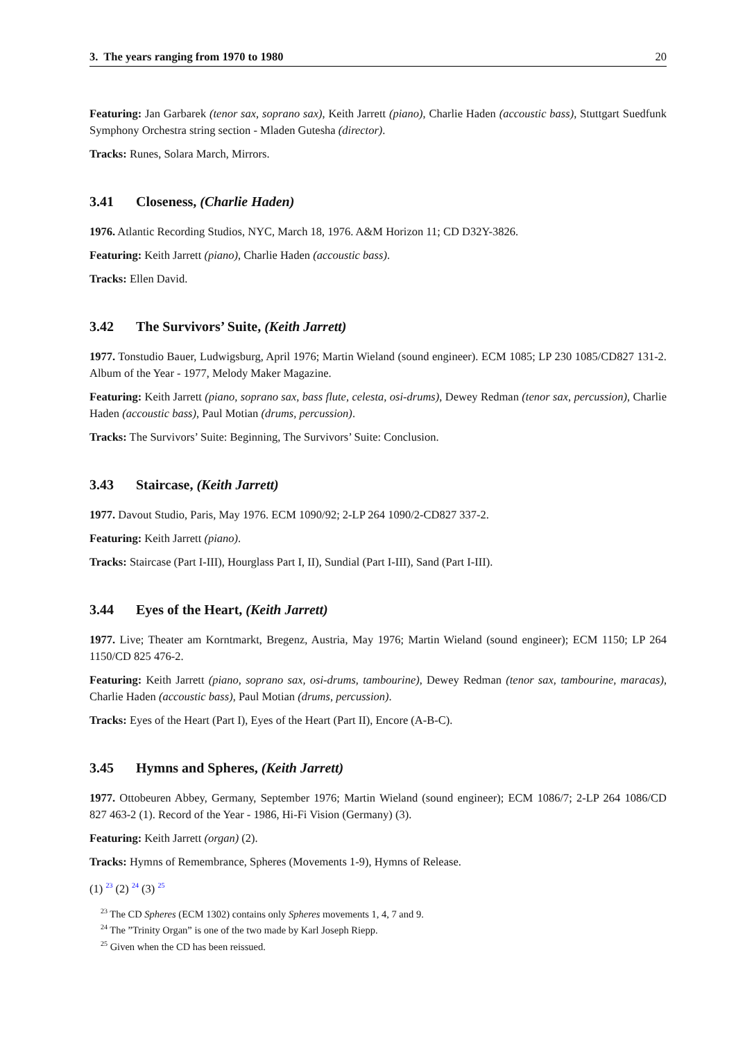3. The years ranging from 1970 to 1980 20
Featuring: Jan Garbarek (tenor sax, soprano sax), Keith Jarrett (piano), Charlie Haden (accoustic bass), Stuttgart Suedfunk Symphony Orchestra string section - Mladen Gutesha (director).
Tracks: Runes, Solara March, Mirrors.
3.41 Closeness, (Charlie Haden)
1976. Atlantic Recording Studios, NYC, March 18, 1976. A&M Horizon 11; CD D32Y-3826.
Featuring: Keith Jarrett (piano), Charlie Haden (accoustic bass).
Tracks: Ellen David.
3.42 The Survivors’ Suite, (Keith Jarrett)
1977. Tonstudio Bauer, Ludwigsburg, April 1976; Martin Wieland (sound engineer). ECM 1085; LP 230 1085/CD827 131-2. Album of the Year - 1977, Melody Maker Magazine.
Featuring: Keith Jarrett (piano, soprano sax, bass flute, celesta, osi-drums), Dewey Redman (tenor sax, percussion), Charlie Haden (accoustic bass), Paul Motian (drums, percussion).
Tracks: The Survivors’ Suite: Beginning, The Survivors’ Suite: Conclusion.
3.43 Staircase, (Keith Jarrett)
1977. Davout Studio, Paris, May 1976. ECM 1090/92; 2-LP 264 1090/2-CD827 337-2.
Featuring: Keith Jarrett (piano).
Tracks: Staircase (Part I-III), Hourglass Part I, II), Sundial (Part I-III), Sand (Part I-III).
3.44 Eyes of the Heart, (Keith Jarrett)
1977. Live; Theater am Korntmarkt, Bregenz, Austria, May 1976; Martin Wieland (sound engineer); ECM 1150; LP 264 1150/CD 825 476-2.
Featuring: Keith Jarrett (piano, soprano sax, osi-drums, tambourine), Dewey Redman (tenor sax, tambourine, maracas), Charlie Haden (accoustic bass), Paul Motian (drums, percussion).
Tracks: Eyes of the Heart (Part I), Eyes of the Heart (Part II), Encore (A-B-C).
3.45 Hymns and Spheres, (Keith Jarrett)
1977. Ottobeuren Abbey, Germany, September 1976; Martin Wieland (sound engineer); ECM 1086/7; 2-LP 264 1086/CD 827 463-2 (1). Record of the Year - 1986, Hi-Fi Vision (Germany) (3).
Featuring: Keith Jarrett (organ) (2).
Tracks: Hymns of Remembrance, Spheres (Movements 1-9), Hymns of Release.
(1) <sup>23</sup> (2) <sup>24</sup> (3) <sup>25</sup>
<sup>23</sup> The CD Spheres (ECM 1302) contains only Spheres movements 1, 4, 7 and 9.
<sup>24</sup> The ”Trinity Organ” is one of the two made by Karl Joseph Riepp.
<sup>25</sup> Given when the CD has been reissued.